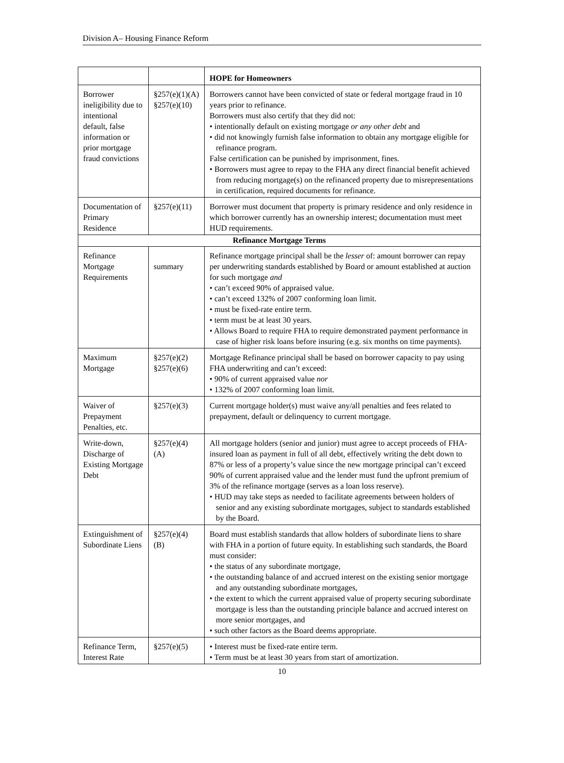Division A– Housing Finance Reform
| | | HOPE for Homeowners |
| Borrower ineligibility due to intentional default, false information or prior mortgage fraud convictions | §257(e)(1)(A) §257(e)(10) | Borrowers cannot have been convicted of state or federal mortgage fraud in 10 years prior to refinance. Borrowers must also certify that they did not: • intentionally default on existing mortgage or any other debt and • did not knowingly furnish false information to obtain any mortgage eligible for refinance program. False certification can be punished by imprisonment, fines. • Borrowers must agree to repay to the FHA any direct financial benefit achieved from reducing mortgage(s) on the refinanced property due to misrepresentations in certification, required documents for refinance. |
| Documentation of Primary Residence | §257(e)(11) | Borrower must document that property is primary residence and only residence in which borrower currently has an ownership interest; documentation must meet HUD requirements. |
| Refinance Mortgage Terms | | |
| Refinance Mortgage Requirements | summary | Refinance mortgage principal shall be the lesser of: amount borrower can repay per underwriting standards established by Board or amount established at auction for such mortgage and • can’t exceed 90% of appraised value. • can’t exceed 132% of 2007 conforming loan limit. • must be fixed-rate entire term. • term must be at least 30 years. • Allows Board to require FHA to require demonstrated payment performance in case of higher risk loans before insuring (e.g. six months on time payments). |
| Maximum Mortgage | §257(e)(2) §257(e)(6) | Mortgage Refinance principal shall be based on borrower capacity to pay using FHA underwriting and can’t exceed: • 90% of current appraised value nor • 132% of 2007 conforming loan limit. |
| Waiver of Prepayment Penalties, etc. | §257(e)(3) | Current mortgage holder(s) must waive any/all penalties and fees related to prepayment, default or delinquency to current mortgage. |
| Write-down, Discharge of Existing Mortgage Debt | §257(e)(4) (A) | All mortgage holders (senior and junior) must agree to accept proceeds of FHA-insured loan as payment in full of all debt, effectively writing the debt down to 87% or less of a property’s value since the new mortgage principal can’t exceed 90% of current appraised value and the lender must fund the upfront premium of 3% of the refinance mortgage (serves as a loan loss reserve). • HUD may take steps as needed to facilitate agreements between holders of senior and any existing subordinate mortgages, subject to standards established by the Board. |
| Extinguishment of Subordinate Liens | §257(e)(4) (B) | Board must establish standards that allow holders of subordinate liens to share with FHA in a portion of future equity. In establishing such standards, the Board must consider: • the status of any subordinate mortgage, • the outstanding balance of and accrued interest on the existing senior mortgage and any outstanding subordinate mortgages, • the extent to which the current appraised value of property securing subordinate mortgage is less than the outstanding principle balance and accrued interest on more senior mortgages, and • such other factors as the Board deems appropriate. |
| Refinance Term, Interest Rate | §257(e)(5) | • Interest must be fixed-rate entire term. • Term must be at least 30 years from start of amortization. |
10